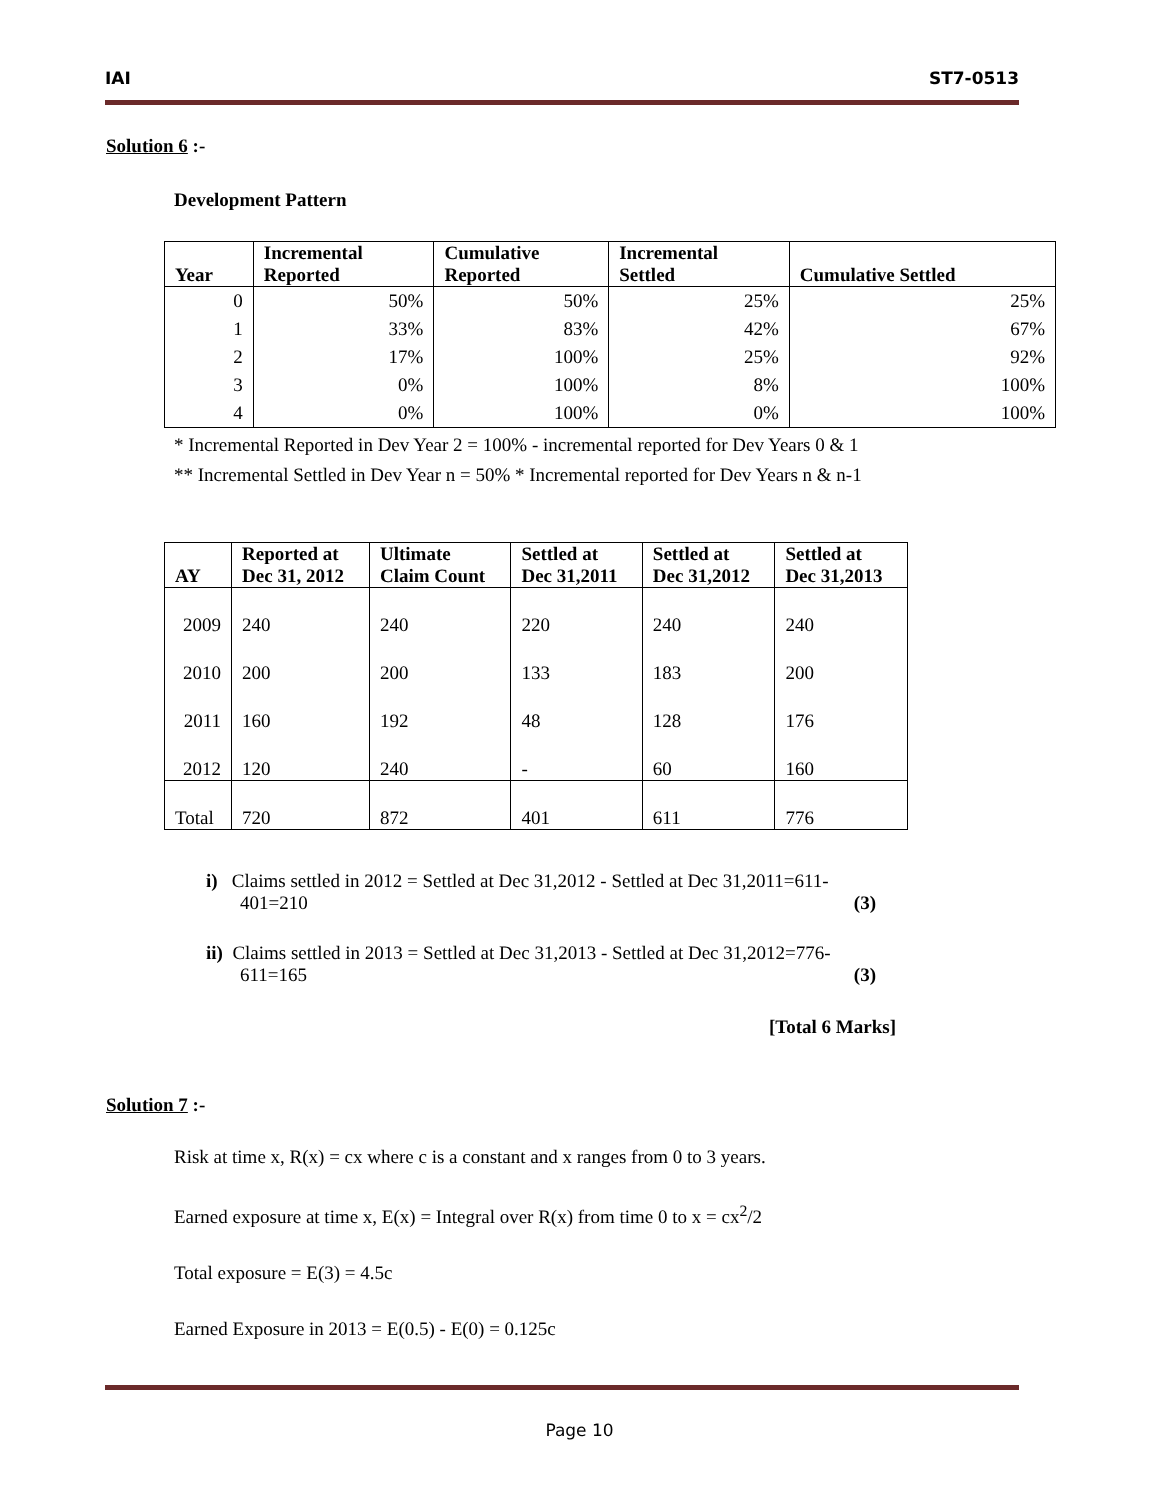IAI ST7-0513
Solution 6 :-
Development Pattern
| Year | Incremental Reported | Cumulative Reported | Incremental Settled | Cumulative Settled |
| --- | --- | --- | --- | --- |
| 0 | 50% | 50% | 25% | 25% |
| 1 | 33% | 83% | 42% | 67% |
| 2 | 17% | 100% | 25% | 92% |
| 3 | 0% | 100% | 8% | 100% |
| 4 | 0% | 100% | 0% | 100% |
* Incremental Reported in Dev Year 2 = 100% - incremental reported for Dev Years 0 & 1
** Incremental Settled in Dev Year n = 50% * Incremental reported for Dev Years n & n-1
| AY | Reported at Dec 31, 2012 | Ultimate Claim Count | Settled at Dec 31,2011 | Settled at Dec 31,2012 | Settled at Dec 31,2013 |
| --- | --- | --- | --- | --- | --- |
| 2009 | 240 | 240 | 220 | 240 | 240 |
| 2010 | 200 | 200 | 133 | 183 | 200 |
| 2011 | 160 | 192 | 48 | 128 | 176 |
| 2012 | 120 | 240 | - | 60 | 160 |
| Total | 720 | 872 | 401 | 611 | 776 |
i) Claims settled in 2012 = Settled at Dec 31,2012 - Settled at Dec 31,2011=611-
401=210 (3)
ii) Claims settled in 2013 = Settled at Dec 31,2013 - Settled at Dec 31,2012=776-
611=165 (3)
[Total 6 Marks]
Solution 7 :-
Risk at time x, R(x) = cx where c is a constant and x ranges from 0 to 3 years.
Earned exposure at time x, E(x) = Integral over R(x) from time 0 to x = cx<sup>2</sup>/2
Total exposure = E(3) = 4.5c
Earned Exposure in 2013 = E(0.5) - E(0) = 0.125c
Page 10